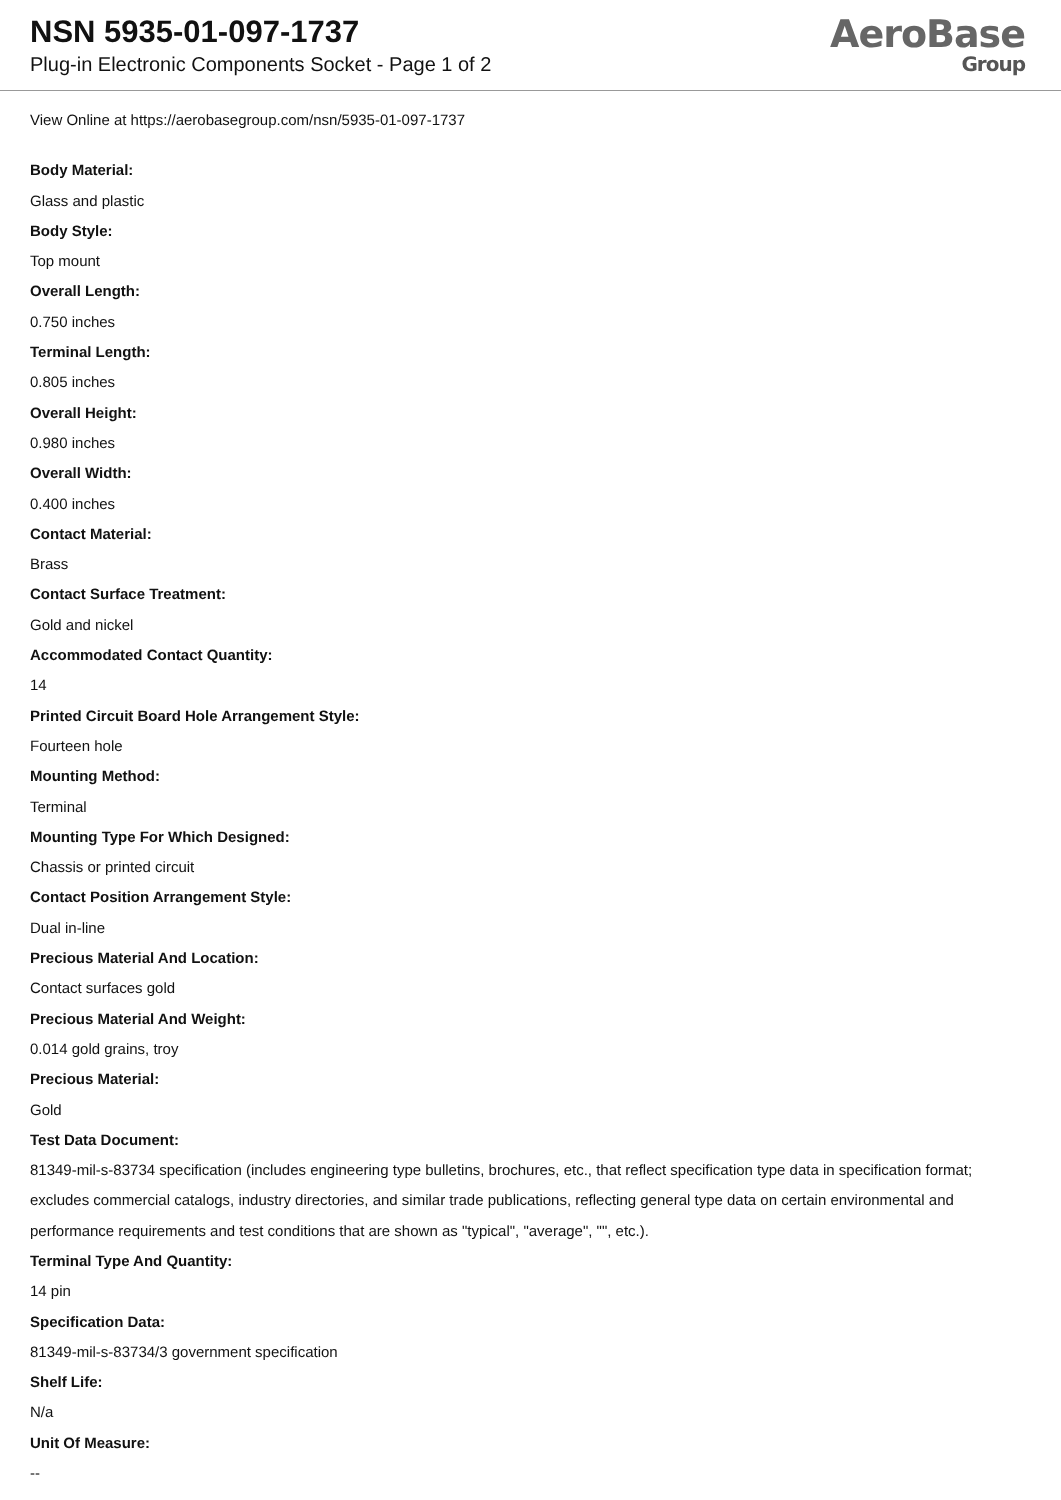NSN 5935-01-097-1737
Plug-in Electronic Components Socket - Page 1 of 2
AeroBase
Group
View Online at https://aerobasegroup.com/nsn/5935-01-097-1737
Body Material:
Glass and plastic
Body Style:
Top mount
Overall Length:
0.750 inches
Terminal Length:
0.805 inches
Overall Height:
0.980 inches
Overall Width:
0.400 inches
Contact Material:
Brass
Contact Surface Treatment:
Gold and nickel
Accommodated Contact Quantity:
14
Printed Circuit Board Hole Arrangement Style:
Fourteen hole
Mounting Method:
Terminal
Mounting Type For Which Designed:
Chassis or printed circuit
Contact Position Arrangement Style:
Dual in-line
Precious Material And Location:
Contact surfaces gold
Precious Material And Weight:
0.014 gold grains, troy
Precious Material:
Gold
Test Data Document:
81349-mil-s-83734 specification (includes engineering type bulletins, brochures, etc., that reflect specification type data in specification format; excludes commercial catalogs, industry directories, and similar trade publications, reflecting general type data on certain environmental and performance requirements and test conditions that are shown as "typical", "average", "", etc.).
Terminal Type And Quantity:
14 pin
Specification Data:
81349-mil-s-83734/3 government specification
Shelf Life:
N/a
Unit Of Measure:
--